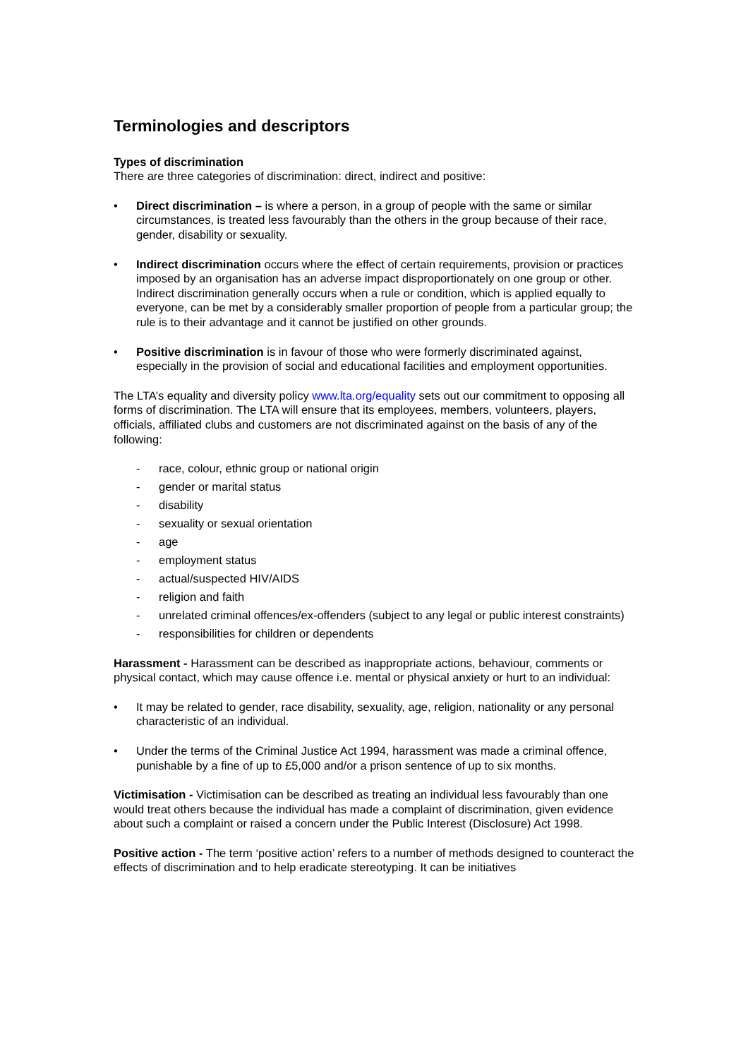Terminologies and descriptors
Types of discrimination
There are three categories of discrimination: direct, indirect and positive:
• Direct discrimination – is where a person, in a group of people with the same or similar circumstances, is treated less favourably than the others in the group because of their race, gender, disability or sexuality.
• Indirect discrimination occurs where the effect of certain requirements, provision or practices imposed by an organisation has an adverse impact disproportionately on one group or other. Indirect discrimination generally occurs when a rule or condition, which is applied equally to everyone, can be met by a considerably smaller proportion of people from a particular group; the rule is to their advantage and it cannot be justified on other grounds.
• Positive discrimination is in favour of those who were formerly discriminated against, especially in the provision of social and educational facilities and employment opportunities.
The LTA’s equality and diversity policy www.lta.org/equality sets out our commitment to opposing all forms of discrimination. The LTA will ensure that its employees, members, volunteers, players, officials, affiliated clubs and customers are not discriminated against on the basis of any of the following:
- race, colour, ethnic group or national origin
- gender or marital status
- disability
- sexuality or sexual orientation
- age
- employment status
- actual/suspected HIV/AIDS
- religion and faith
- unrelated criminal offences/ex-offenders (subject to any legal or public interest constraints)
- responsibilities for children or dependents
Harassment - Harassment can be described as inappropriate actions, behaviour, comments or physical contact, which may cause offence i.e. mental or physical anxiety or hurt to an individual:
• It may be related to gender, race disability, sexuality, age, religion, nationality or any personal characteristic of an individual.
• Under the terms of the Criminal Justice Act 1994, harassment was made a criminal offence, punishable by a fine of up to £5,000 and/or a prison sentence of up to six months.
Victimisation - Victimisation can be described as treating an individual less favourably than one would treat others because the individual has made a complaint of discrimination, given evidence about such a complaint or raised a concern under the Public Interest (Disclosure) Act 1998.
Positive action - The term ‘positive action’ refers to a number of methods designed to counteract the effects of discrimination and to help eradicate stereotyping. It can be initiatives